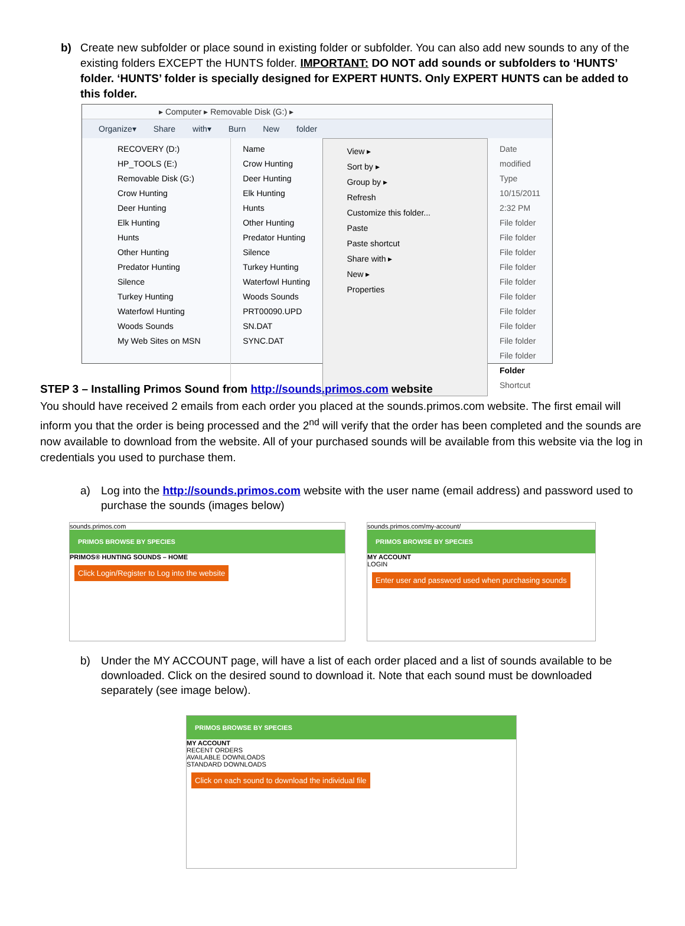b) Create new subfolder or place sound in existing folder or subfolder. You can also add new sounds to any of the existing folders EXCEPT the HUNTS folder. IMPORTANT: DO NOT add sounds or subfolders to ‘HUNTS’ folder. ‘HUNTS’ folder is specially designed for EXPERT HUNTS. Only EXPERT HUNTS can be added to this folder.
▸ Computer ▸ Removable Disk (G:) ▸
Organize▾ Share with▾ Burn New folder
RECOVERY (D:)
HP_TOOLS (E:)
Removable Disk (G:)
Crow Hunting
Deer Hunting
Elk Hunting
Hunts
Other Hunting
Predator Hunting
Silence
Turkey Hunting
Waterfowl Hunting
Woods Sounds
My Web Sites on MSN
Name
Crow Hunting
Deer Hunting
Elk Hunting
Hunts
Other Hunting
Predator Hunting
Silence
Turkey Hunting
Waterfowl Hunting
Woods Sounds
PRT00090.UPD
SN.DAT
SYNC.DAT
View ▸
Sort by ▸
Group by ▸
Refresh
Customize this folder...
Paste
Paste shortcut
Share with ▸
New ▸
Properties
Date modified Type
10/15/2011 2:32 PM File folder
File folder
File folder
File folder
File folder
File folder
File folder
File folder
File folder
File folder
Folder
Shortcut
STEP 3 – Installing Primos Sound from http://sounds.primos.com website
You should have received 2 emails from each order you placed at the sounds.primos.com website. The first email will inform you that the order is being processed and the 2<sup>nd</sup> will verify that the order has been completed and the sounds are now available to download from the website. All of your purchased sounds will be available from this website via the log in credentials you used to purchase them.
a) Log into the http://sounds.primos.com website with the user name (email address) and password used to purchase the sounds (images below)
sounds.primos.com
PRIMOS BROWSE BY SPECIES
PRIMOS® HUNTING SOUNDS – HOME
Click Login/Register to Log into the website
sounds.primos.com/my-account/
PRIMOS BROWSE BY SPECIES
MY ACCOUNT
LOGIN
Enter user and password used when purchasing sounds
b) Under the MY ACCOUNT page, will have a list of each order placed and a list of sounds available to be downloaded. Click on the desired sound to download it. Note that each sound must be downloaded separately (see image below).
PRIMOS BROWSE BY SPECIES
MY ACCOUNT
RECENT ORDERS
AVAILABLE DOWNLOADS
STANDARD DOWNLOADS
Click on each sound to download the individual file